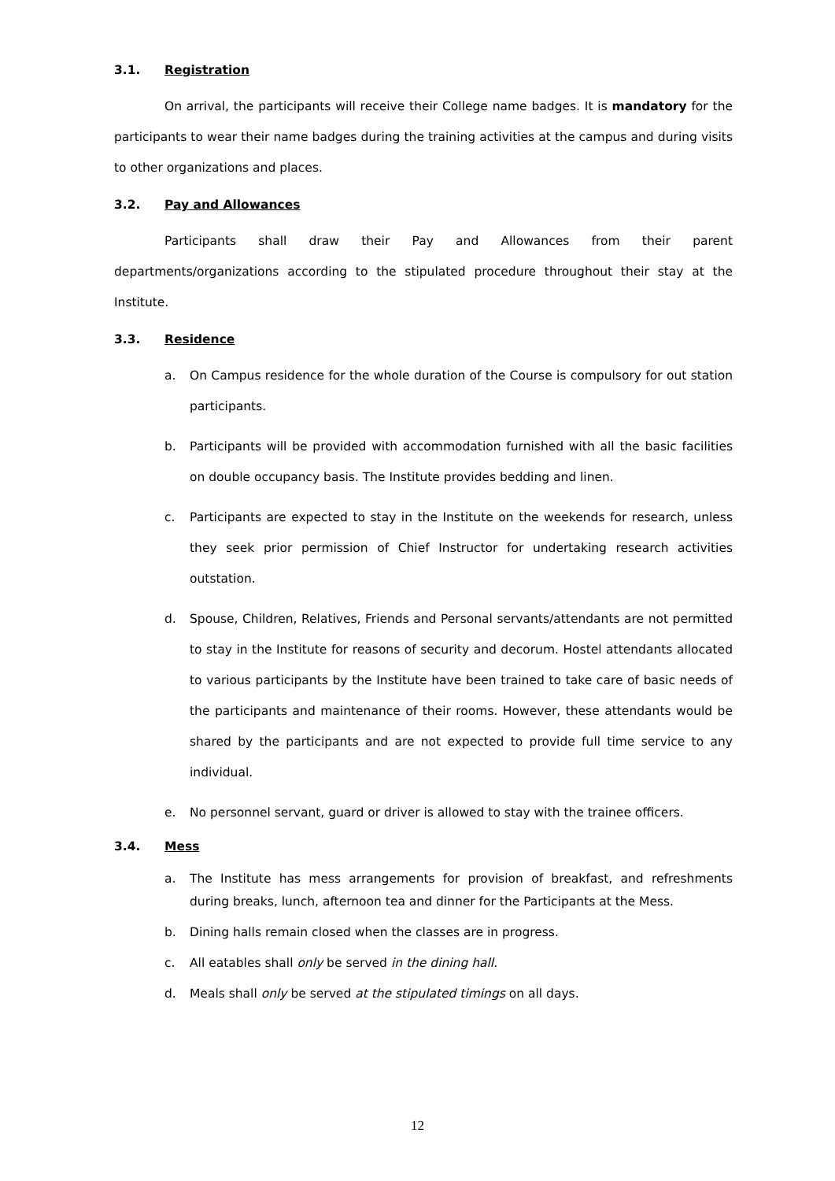3.1. Registration
On arrival, the participants will receive their College name badges. It is mandatory for the participants to wear their name badges during the training activities at the campus and during visits to other organizations and places.
3.2. Pay and Allowances
Participants shall draw their Pay and Allowances from their parent departments/organizations according to the stipulated procedure throughout their stay at the Institute.
3.3. Residence
a. On Campus residence for the whole duration of the Course is compulsory for out station participants.
b. Participants will be provided with accommodation furnished with all the basic facilities on double occupancy basis. The Institute provides bedding and linen.
c. Participants are expected to stay in the Institute on the weekends for research, unless they seek prior permission of Chief Instructor for undertaking research activities outstation.
d. Spouse, Children, Relatives, Friends and Personal servants/attendants are not permitted to stay in the Institute for reasons of security and decorum. Hostel attendants allocated to various participants by the Institute have been trained to take care of basic needs of the participants and maintenance of their rooms. However, these attendants would be shared by the participants and are not expected to provide full time service to any individual.
e. No personnel servant, guard or driver is allowed to stay with the trainee officers.
3.4. Mess
a. The Institute has mess arrangements for provision of breakfast, and refreshments during breaks, lunch, afternoon tea and dinner for the Participants at the Mess.
b. Dining halls remain closed when the classes are in progress.
c. All eatables shall only be served in the dining hall.
d. Meals shall only be served at the stipulated timings on all days.
12